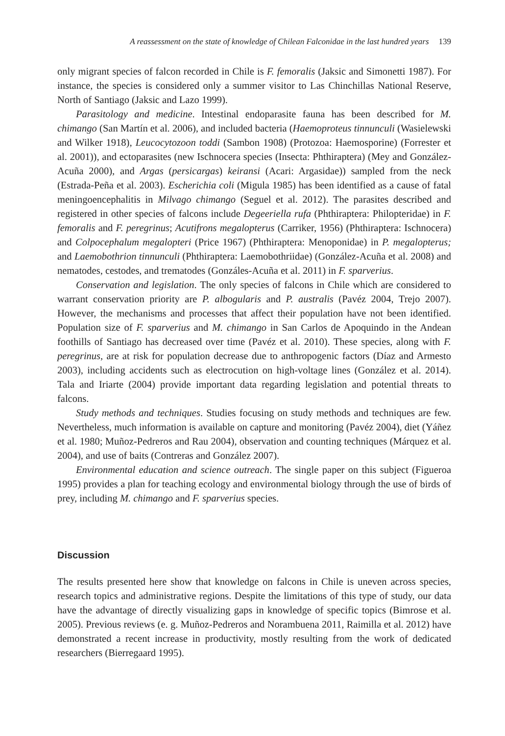A reassessment on the state of knowledge of Chilean Falconidae in the last hundred years 139
only migrant species of falcon recorded in Chile is F. femoralis (Jaksic and Simonetti 1987). For instance, the species is considered only a summer visitor to Las Chinchillas National Reserve, North of Santiago (Jaksic and Lazo 1999).
Parasitology and medicine. Intestinal endoparasite fauna has been described for M. chimango (San Martín et al. 2006), and included bacteria (Haemoproteus tinnunculi (Wasielewski and Wilker 1918), Leucocytozoon toddi (Sambon 1908) (Protozoa: Haemosporine) (Forrester et al. 2001)), and ectoparasites (new Ischnocera species (Insecta: Phthiraptera) (Mey and González-Acuña 2000), and Argas (persicargas) keiransi (Acari: Argasidae)) sampled from the neck (Estrada-Peña et al. 2003). Escherichia coli (Migula 1985) has been identified as a cause of fatal meningoencephalitis in Milvago chimango (Seguel et al. 2012). The parasites described and registered in other species of falcons include Degeeriella rufa (Phthiraptera: Philopteridae) in F. femoralis and F. peregrinus; Acutifrons megalopterus (Carriker, 1956) (Phthiraptera: Ischnocera) and Colpocephalum megalopteri (Price 1967) (Phthiraptera: Menoponidae) in P. megalopterus; and Laemobothrion tinnunculi (Phthiraptera: Laemobothriidae) (González-Acuña et al. 2008) and nematodes, cestodes, and trematodes (Gonzáles-Acuña et al. 2011) in F. sparverius.
Conservation and legislation. The only species of falcons in Chile which are considered to warrant conservation priority are P. albogularis and P. australis (Pavéz 2004, Trejo 2007). However, the mechanisms and processes that affect their population have not been identified. Population size of F. sparverius and M. chimango in San Carlos de Apoquindo in the Andean foothills of Santiago has decreased over time (Pavéz et al. 2010). These species, along with F. peregrinus, are at risk for population decrease due to anthropogenic factors (Díaz and Armesto 2003), including accidents such as electrocution on high-voltage lines (González et al. 2014). Tala and Iriarte (2004) provide important data regarding legislation and potential threats to falcons.
Study methods and techniques. Studies focusing on study methods and techniques are few. Nevertheless, much information is available on capture and monitoring (Pavéz 2004), diet (Yáñez et al. 1980; Muñoz-Pedreros and Rau 2004), observation and counting techniques (Márquez et al. 2004), and use of baits (Contreras and González 2007).
Environmental education and science outreach. The single paper on this subject (Figueroa 1995) provides a plan for teaching ecology and environmental biology through the use of birds of prey, including M. chimango and F. sparverius species.
Discussion
The results presented here show that knowledge on falcons in Chile is uneven across species, research topics and administrative regions. Despite the limitations of this type of study, our data have the advantage of directly visualizing gaps in knowledge of specific topics (Bimrose et al. 2005). Previous reviews (e. g. Muñoz-Pedreros and Norambuena 2011, Raimilla et al. 2012) have demonstrated a recent increase in productivity, mostly resulting from the work of dedicated researchers (Bierregaard 1995).